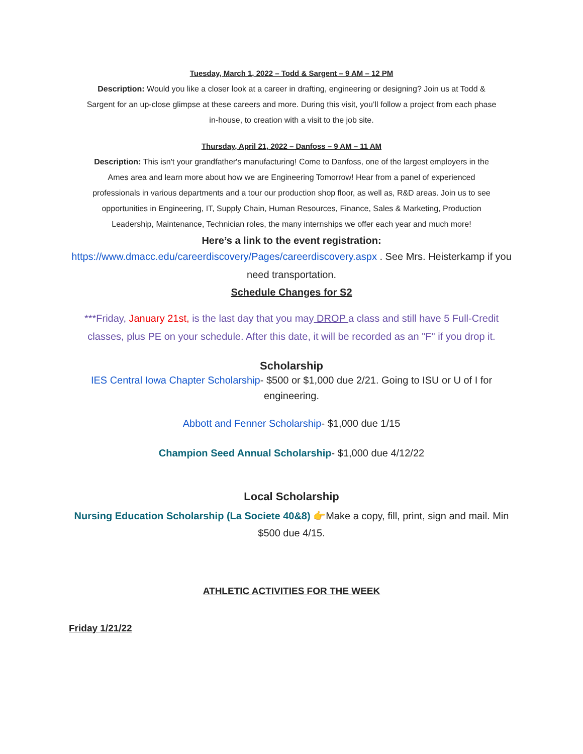Tuesday, March 1, 2022 – Todd & Sargent – 9 AM – 12 PM
Description: Would you like a closer look at a career in drafting, engineering or designing? Join us at Todd & Sargent for an up-close glimpse at these careers and more. During this visit, you’ll follow a project from each phase in-house, to creation with a visit to the job site.
Thursday, April 21, 2022 – Danfoss – 9 AM – 11 AM
Description: This isn't your grandfather's manufacturing! Come to Danfoss, one of the largest employers in the Ames area and learn more about how we are Engineering Tomorrow! Hear from a panel of experienced professionals in various departments and a tour our production shop floor, as well as, R&D areas. Join us to see opportunities in Engineering, IT, Supply Chain, Human Resources, Finance, Sales & Marketing, Production Leadership, Maintenance, Technician roles, the many internships we offer each year and much more!
Here’s a link to the event registration:
https://www.dmacc.edu/careerdiscovery/Pages/careerdiscovery.aspx . See Mrs. Heisterkamp if you need transportation.
Schedule Changes for S2
***Friday, January 21st, is the last day that you may DROP a class and still have 5 Full-Credit classes, plus PE on your schedule. After this date, it will be recorded as an "F" if you drop it.
Scholarship
IES Central Iowa Chapter Scholarship- $500 or $1,000 due 2/21. Going to ISU or U of I for engineering.
Abbott and Fenner Scholarship- $1,000 due 1/15
Champion Seed Annual Scholarship- $1,000 due 4/12/22
Local Scholarship
Nursing Education Scholarship (La Societe 40&8) 👉Make a copy, fill, print, sign and mail. Min $500 due 4/15.
ATHLETIC ACTIVITIES FOR THE WEEK
Friday 1/21/22